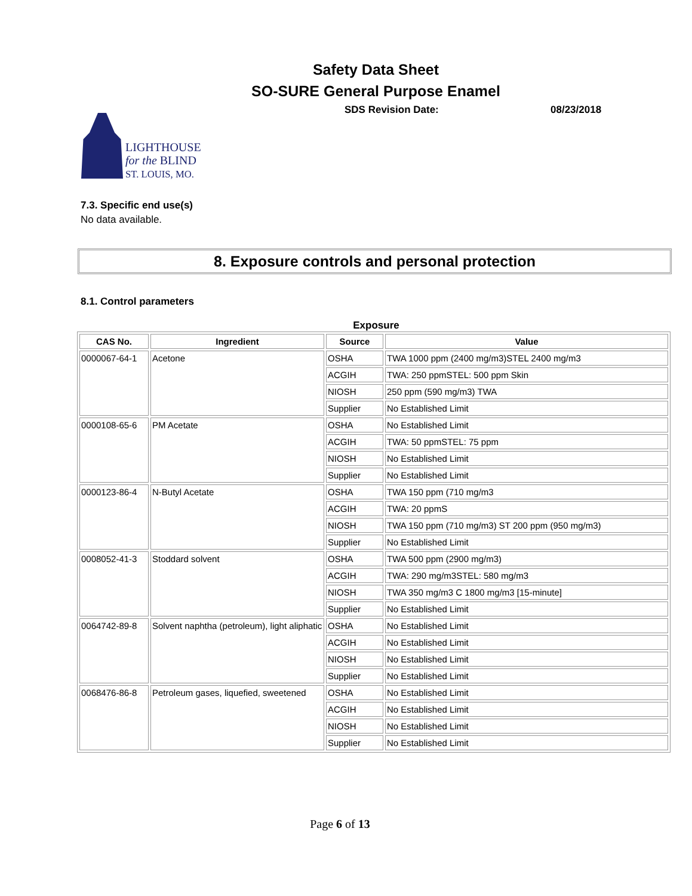Safety Data Sheet
SO-SURE General Purpose Enamel
SDS Revision Date: 08/23/2018
LIGHTHOUSE
for the BLIND
ST. LOUIS, MO.
7.3. Specific end use(s)
No data available.
8. Exposure controls and personal protection
8.1. Control parameters
Exposure
| CAS No. | Ingredient | Source | Value |
| --- | --- | --- | --- |
| 0000067-64-1 | Acetone | OSHA | TWA 1000 ppm (2400 mg/m3)STEL 2400 mg/m3 |
| | | ACGIH | TWA: 250 ppmSTEL: 500 ppm Skin |
| | | NIOSH | 250 ppm (590 mg/m3) TWA |
| | | Supplier | No Established Limit |
| 0000108-65-6 | PM Acetate | OSHA | No Established Limit |
| | | ACGIH | TWA: 50 ppmSTEL: 75 ppm |
| | | NIOSH | No Established Limit |
| | | Supplier | No Established Limit |
| 0000123-86-4 | N-Butyl Acetate | OSHA | TWA 150 ppm (710 mg/m3 |
| | | ACGIH | TWA: 20 ppmS |
| | | NIOSH | TWA 150 ppm (710 mg/m3) ST 200 ppm (950 mg/m3) |
| | | Supplier | No Established Limit |
| 0008052-41-3 | Stoddard solvent | OSHA | TWA 500 ppm (2900 mg/m3) |
| | | ACGIH | TWA: 290 mg/m3STEL: 580 mg/m3 |
| | | NIOSH | TWA 350 mg/m3 C 1800 mg/m3 [15-minute] |
| | | Supplier | No Established Limit |
| 0064742-89-8 | Solvent naphtha (petroleum), light aliphatic | OSHA | No Established Limit |
| | | ACGIH | No Established Limit |
| | | NIOSH | No Established Limit |
| | | Supplier | No Established Limit |
| 0068476-86-8 | Petroleum gases, liquefied, sweetened | OSHA | No Established Limit |
| | | ACGIH | No Established Limit |
| | | NIOSH | No Established Limit |
| | | Supplier | No Established Limit |
Page 6 of 13